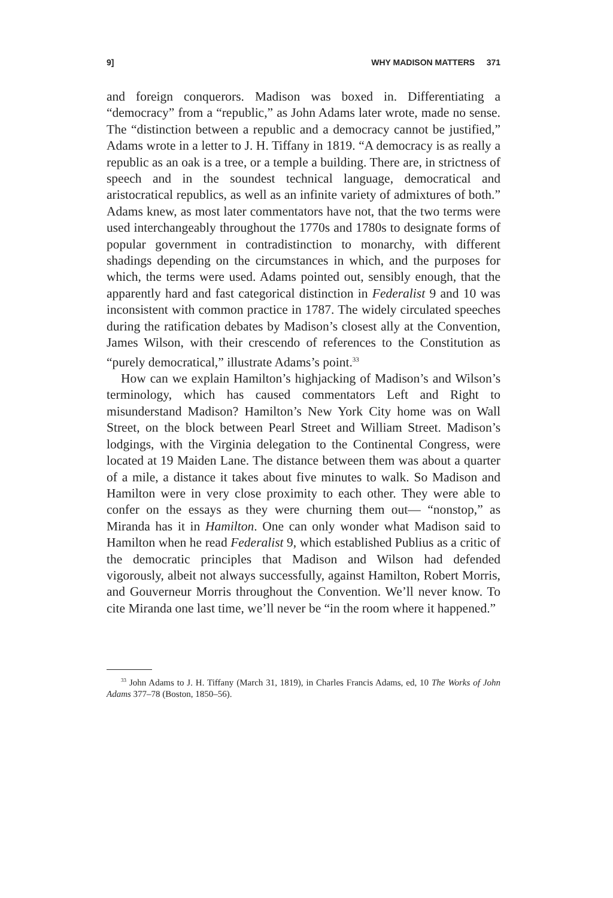9] WHY MADISON MATTERS 371
and foreign conquerors. Madison was boxed in. Differentiating a “democracy” from a “republic,” as John Adams later wrote, made no sense. The “distinction between a republic and a democracy cannot be justified,” Adams wrote in a letter to J. H. Tiffany in 1819. “A democracy is as really a republic as an oak is a tree, or a temple a building. There are, in strictness of speech and in the soundest technical language, democratical and aristocratical republics, as well as an infinite variety of admixtures of both.” Adams knew, as most later commentators have not, that the two terms were used interchangeably throughout the 1770s and 1780s to designate forms of popular government in contradistinction to monarchy, with different shadings depending on the circumstances in which, and the purposes for which, the terms were used. Adams pointed out, sensibly enough, that the apparently hard and fast categorical distinction in Federalist 9 and 10 was inconsistent with common practice in 1787. The widely circulated speeches during the ratification debates by Madison’s closest ally at the Convention, James Wilson, with their crescendo of references to the Constitution as “purely democratical,” illustrate Adams’s point.<sup>33</sup>
How can we explain Hamilton’s highjacking of Madison’s and Wilson’s terminology, which has caused commentators Left and Right to misunderstand Madison? Hamilton’s New York City home was on Wall Street, on the block between Pearl Street and William Street. Madison’s lodgings, with the Virginia delegation to the Continental Congress, were located at 19 Maiden Lane. The distance between them was about a quarter of a mile, a distance it takes about five minutes to walk. So Madison and Hamilton were in very close proximity to each other. They were able to confer on the essays as they were churning them out— “nonstop,” as Miranda has it in Hamilton. One can only wonder what Madison said to Hamilton when he read Federalist 9, which established Publius as a critic of the democratic principles that Madison and Wilson had defended vigorously, albeit not always successfully, against Hamilton, Robert Morris, and Gouverneur Morris throughout the Convention. We’ll never know. To cite Miranda one last time, we’ll never be “in the room where it happened.”
<sup>33</sup> John Adams to J. H. Tiffany (March 31, 1819), in Charles Francis Adams, ed, 10 The Works of John Adams 377–78 (Boston, 1850–56).